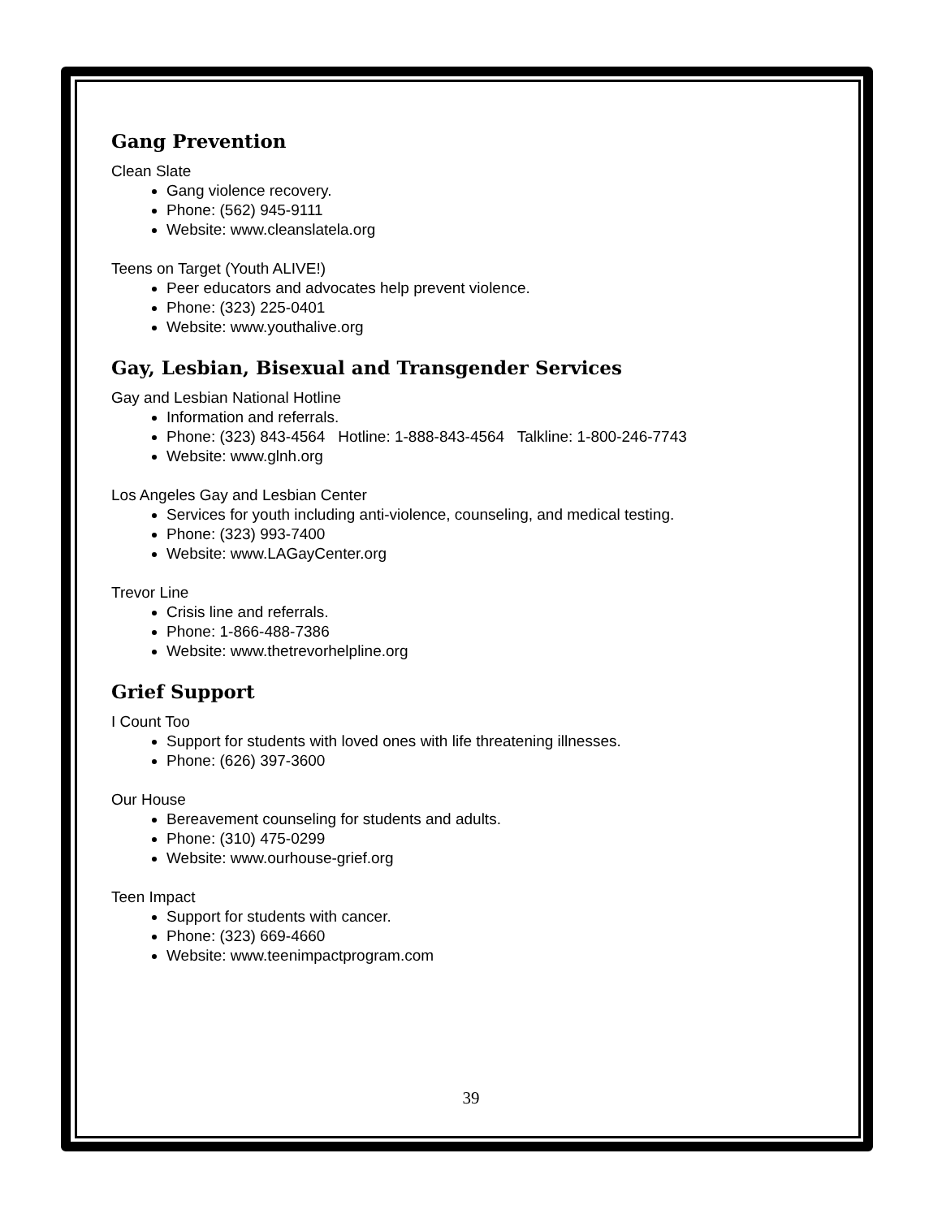Gang Prevention
Clean Slate
Gang violence recovery.
Phone: (562) 945-9111
Website: www.cleanslatela.org
Teens on Target (Youth ALIVE!)
Peer educators and advocates help prevent violence.
Phone: (323) 225-0401
Website: www.youthalive.org
Gay, Lesbian, Bisexual and Transgender Services
Gay and Lesbian National Hotline
Information and referrals.
Phone: (323) 843-4564 Hotline: 1-888-843-4564 Talkline: 1-800-246-7743
Website: www.glnh.org
Los Angeles Gay and Lesbian Center
Services for youth including anti-violence, counseling, and medical testing.
Phone: (323) 993-7400
Website: www.LAGayCenter.org
Trevor Line
Crisis line and referrals.
Phone: 1-866-488-7386
Website: www.thetrevorhelpline.org
Grief Support
I Count Too
Support for students with loved ones with life threatening illnesses.
Phone: (626) 397-3600
Our House
Bereavement counseling for students and adults.
Phone: (310) 475-0299
Website: www.ourhouse-grief.org
Teen Impact
Support for students with cancer.
Phone: (323) 669-4660
Website: www.teenimpactprogram.com
39